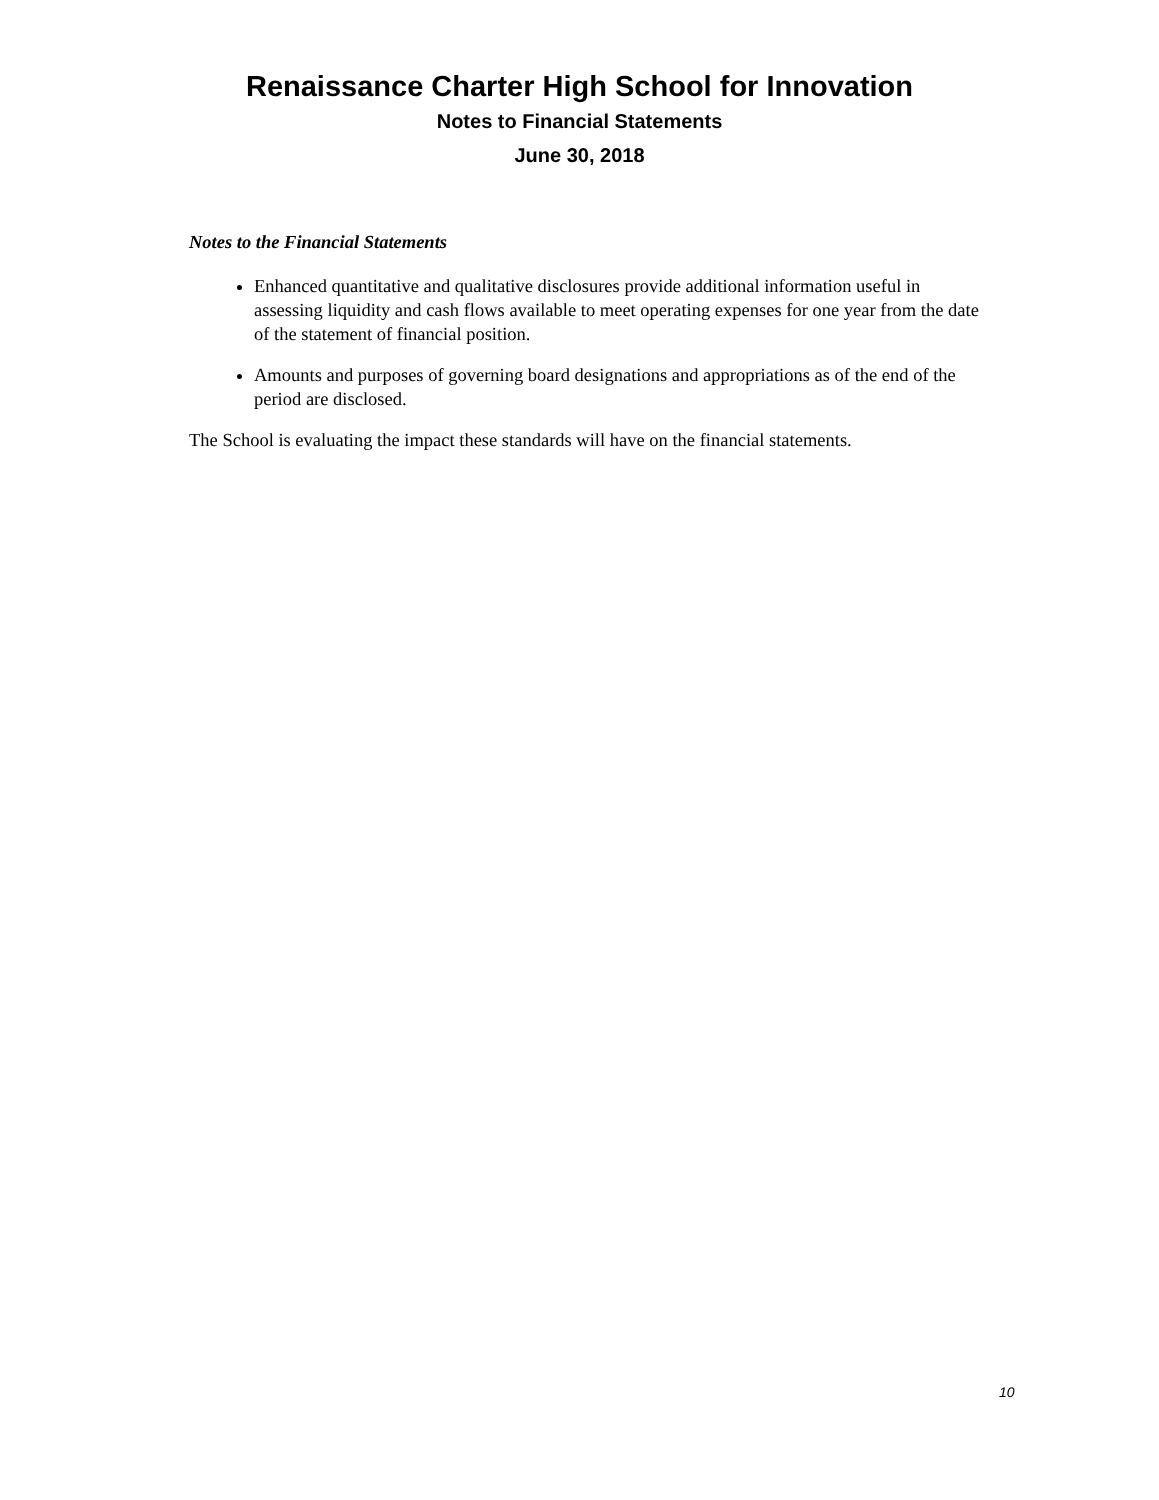Renaissance Charter High School for Innovation
Notes to Financial Statements
June 30, 2018
Notes to the Financial Statements
Enhanced quantitative and qualitative disclosures provide additional information useful in assessing liquidity and cash flows available to meet operating expenses for one year from the date of the statement of financial position.
Amounts and purposes of governing board designations and appropriations as of the end of the period are disclosed.
The School is evaluating the impact these standards will have on the financial statements.
10